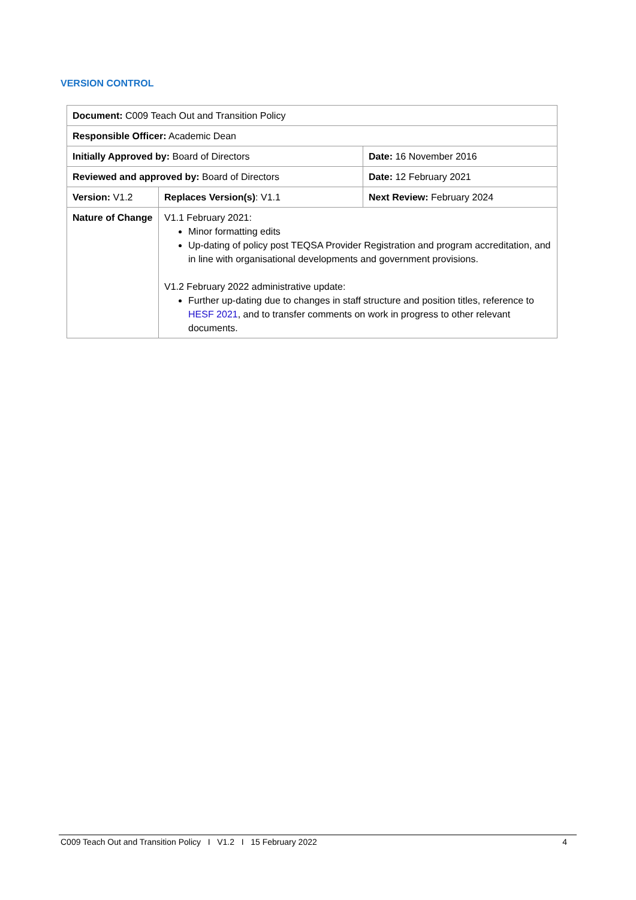VERSION CONTROL
| Document: C009 Teach Out and Transition Policy | | |
| Responsible Officer: Academic Dean | | |
| Initially Approved by: Board of Directors | | Date: 16 November 2016 |
| Reviewed and approved by: Board of Directors | | Date: 12 February 2021 |
| Version: V1.2 | Replaces Version(s) : V1.1 | Next Review: February 2024 |
| Nature of Change | V1.1 February 2021: Minor formatting edits Up-dating of policy post TEQSA Provider Registration and program accreditation, and in line with organisational developments and government provisions. V1.2 February 2022 administrative update: Further up-dating due to changes in staff structure and position titles, reference to HESF 2021 , and to transfer comments on work in progress to other relevant documents. | |
C009 Teach Out and Transition Policy I V1.2 I 15 February 2022 4